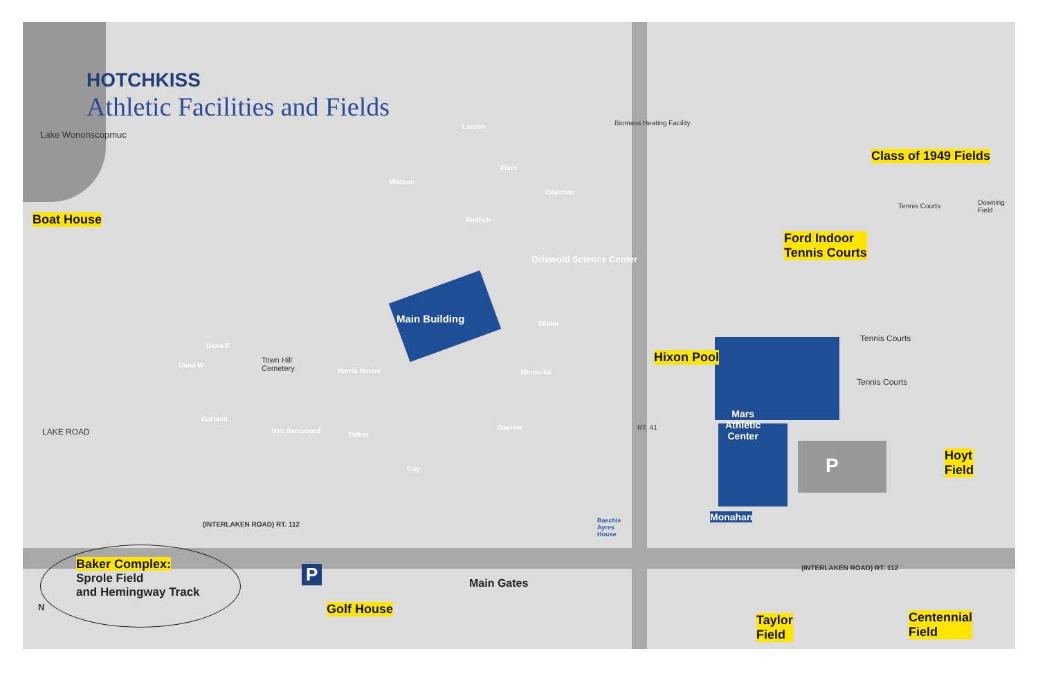HOTCHKISS
Athletic Facilities and Fields
Lake Wononscopmuc
Boat House
Biomass Heating Facility
Class of 1949 Fields
Tennis Courts Downing Field
Ford Indoor
Tennis Courts
Tennis Courts
Tennis Courts
Hixon Pool
Mars
Athletic
Center
P
Hoyt
Field
Monahan
Main Building
Griswold Science Center
Flinn
Larson
Watson
Redlich
Edelman
Wieler
Memorial
Buehler
Coy
Tinker
Harris House
Van Santvoord
Garland
Dana E
Dana W
Town Hill
Cemetery
LAKE ROAD RT. 41
Baechle
Ayres
House
(INTERLAKEN ROAD) RT. 112
(INTERLAKEN ROAD) RT. 112
Main Gates
Baker Complex:
Sprole Field
and Hemingway Track
P
Golf House
N
Taylor
Field
Centennial
Field